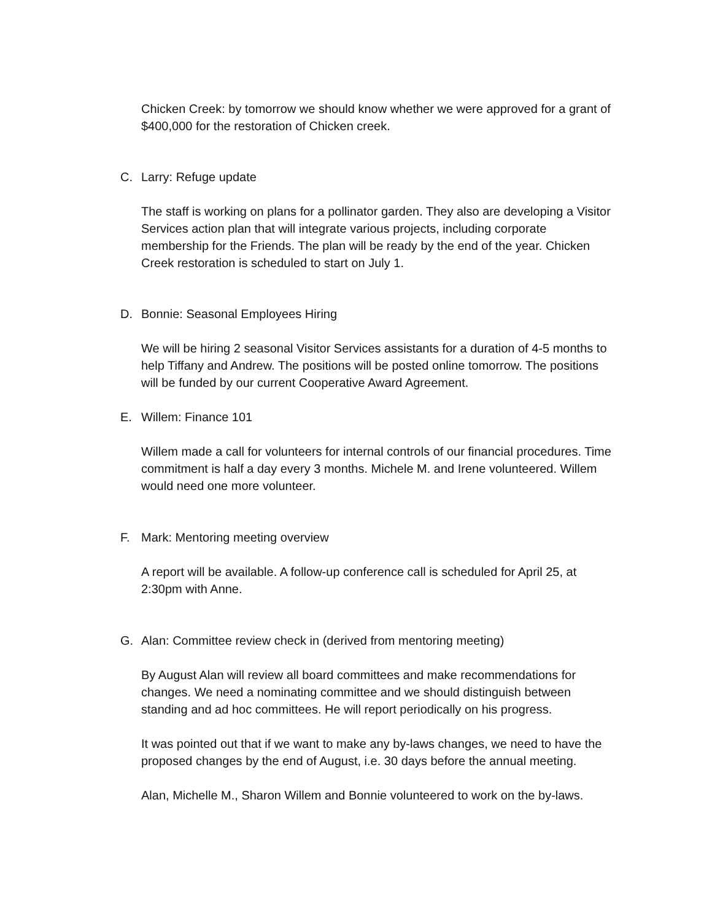Chicken Creek: by tomorrow we should know whether we were approved for a grant of $400,000 for the restoration of Chicken creek.
C. Larry: Refuge update
The staff is working on plans for a pollinator garden. They also are developing a Visitor Services action plan that will integrate various projects, including corporate membership for the Friends. The plan will be ready by the end of the year. Chicken Creek restoration is scheduled to start on July 1.
D. Bonnie: Seasonal Employees Hiring
We will be hiring 2 seasonal Visitor Services assistants for a duration of 4-5 months to help Tiffany and Andrew. The positions will be posted online tomorrow. The positions will be funded by our current Cooperative Award Agreement.
E. Willem: Finance 101
Willem made a call for volunteers for internal controls of our financial procedures. Time commitment is half a day every 3 months. Michele M. and Irene volunteered. Willem would need one more volunteer.
F. Mark: Mentoring meeting overview
A report will be available. A follow-up conference call is scheduled for April 25, at 2:30pm with Anne.
G. Alan: Committee review check in (derived from mentoring meeting)
By August Alan will review all board committees and make recommendations for changes. We need a nominating committee and we should distinguish between standing and ad hoc committees. He will report periodically on his progress.
It was pointed out that if we want to make any by-laws changes, we need to have the proposed changes by the end of August, i.e. 30 days before the annual meeting.
Alan, Michelle M., Sharon Willem and Bonnie volunteered to work on the by-laws.